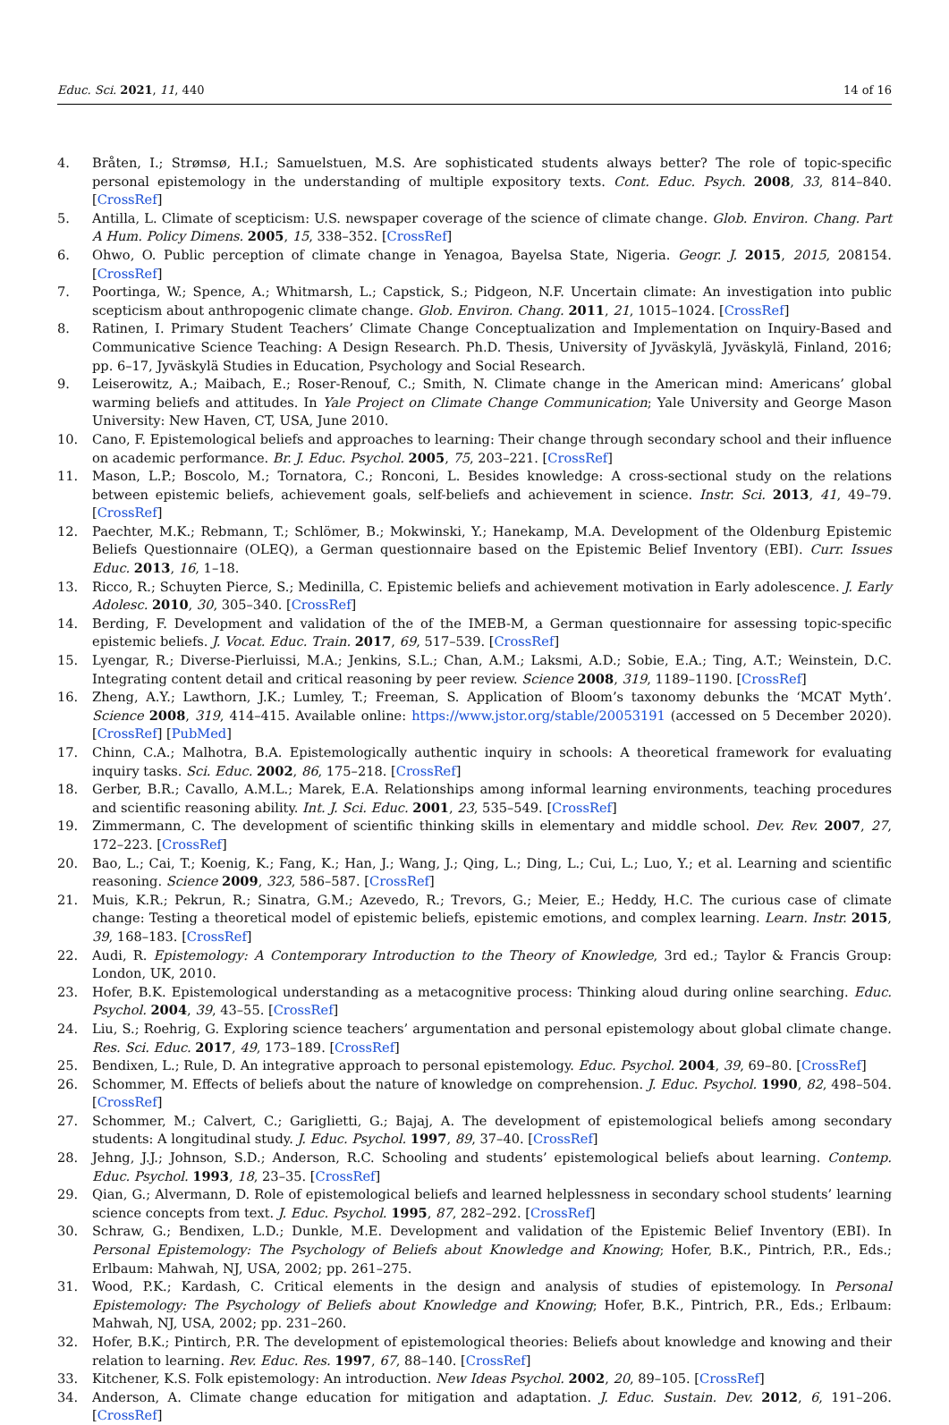Educ. Sci. 2021, 11, 440 14 of 16
4. Bråten, I.; Strømsø, H.I.; Samuelstuen, M.S. Are sophisticated students always better? The role of topic-specific personal epistemology in the understanding of multiple expository texts. Cont. Educ. Psych. 2008, 33, 814–840. [CrossRef]
5. Antilla, L. Climate of scepticism: U.S. newspaper coverage of the science of climate change. Glob. Environ. Chang. Part A Hum. Policy Dimens. 2005, 15, 338–352. [CrossRef]
6. Ohwo, O. Public perception of climate change in Yenagoa, Bayelsa State, Nigeria. Geogr. J. 2015, 2015, 208154. [CrossRef]
7. Poortinga, W.; Spence, A.; Whitmarsh, L.; Capstick, S.; Pidgeon, N.F. Uncertain climate: An investigation into public scepticism about anthropogenic climate change. Glob. Environ. Chang. 2011, 21, 1015–1024. [CrossRef]
8. Ratinen, I. Primary Student Teachers’ Climate Change Conceptualization and Implementation on Inquiry-Based and Communicative Science Teaching: A Design Research. Ph.D. Thesis, University of Jyväskylä, Jyväskylä, Finland, 2016; pp. 6–17, Jyväskylä Studies in Education, Psychology and Social Research.
9. Leiserowitz, A.; Maibach, E.; Roser-Renouf, C.; Smith, N. Climate change in the American mind: Americans’ global warming beliefs and attitudes. In Yale Project on Climate Change Communication; Yale University and George Mason University: New Haven, CT, USA, June 2010.
10. Cano, F. Epistemological beliefs and approaches to learning: Their change through secondary school and their influence on academic performance. Br. J. Educ. Psychol. 2005, 75, 203–221. [CrossRef]
11. Mason, L.P.; Boscolo, M.; Tornatora, C.; Ronconi, L. Besides knowledge: A cross-sectional study on the relations between epistemic beliefs, achievement goals, self-beliefs and achievement in science. Instr. Sci. 2013, 41, 49–79. [CrossRef]
12. Paechter, M.K.; Rebmann, T.; Schlömer, B.; Mokwinski, Y.; Hanekamp, M.A. Development of the Oldenburg Epistemic Beliefs Questionnaire (OLEQ), a German questionnaire based on the Epistemic Belief Inventory (EBI). Curr. Issues Educ. 2013, 16, 1–18.
13. Ricco, R.; Schuyten Pierce, S.; Medinilla, C. Epistemic beliefs and achievement motivation in Early adolescence. J. Early Adolesc. 2010, 30, 305–340. [CrossRef]
14. Berding, F. Development and validation of the of the IMEB-M, a German questionnaire for assessing topic-specific epistemic beliefs. J. Vocat. Educ. Train. 2017, 69, 517–539. [CrossRef]
15. Lyengar, R.; Diverse-Pierluissi, M.A.; Jenkins, S.L.; Chan, A.M.; Laksmi, A.D.; Sobie, E.A.; Ting, A.T.; Weinstein, D.C. Integrating content detail and critical reasoning by peer review. Science 2008, 319, 1189–1190. [CrossRef]
16. Zheng, A.Y.; Lawthorn, J.K.; Lumley, T.; Freeman, S. Application of Bloom’s taxonomy debunks the ‘MCAT Myth’. Science 2008, 319, 414–415. Available online: https://www.jstor.org/stable/20053191 (accessed on 5 December 2020). [CrossRef] [PubMed]
17. Chinn, C.A.; Malhotra, B.A. Epistemologically authentic inquiry in schools: A theoretical framework for evaluating inquiry tasks. Sci. Educ. 2002, 86, 175–218. [CrossRef]
18. Gerber, B.R.; Cavallo, A.M.L.; Marek, E.A. Relationships among informal learning environments, teaching procedures and scientific reasoning ability. Int. J. Sci. Educ. 2001, 23, 535–549. [CrossRef]
19. Zimmermann, C. The development of scientific thinking skills in elementary and middle school. Dev. Rev. 2007, 27, 172–223. [CrossRef]
20. Bao, L.; Cai, T.; Koenig, K.; Fang, K.; Han, J.; Wang, J.; Qing, L.; Ding, L.; Cui, L.; Luo, Y.; et al. Learning and scientific reasoning. Science 2009, 323, 586–587. [CrossRef]
21. Muis, K.R.; Pekrun, R.; Sinatra, G.M.; Azevedo, R.; Trevors, G.; Meier, E.; Heddy, H.C. The curious case of climate change: Testing a theoretical model of epistemic beliefs, epistemic emotions, and complex learning. Learn. Instr. 2015, 39, 168–183. [CrossRef]
22. Audi, R. Epistemology: A Contemporary Introduction to the Theory of Knowledge, 3rd ed.; Taylor & Francis Group: London, UK, 2010.
23. Hofer, B.K. Epistemological understanding as a metacognitive process: Thinking aloud during online searching. Educ. Psychol. 2004, 39, 43–55. [CrossRef]
24. Liu, S.; Roehrig, G. Exploring science teachers’ argumentation and personal epistemology about global climate change. Res. Sci. Educ. 2017, 49, 173–189. [CrossRef]
25. Bendixen, L.; Rule, D. An integrative approach to personal epistemology. Educ. Psychol. 2004, 39, 69–80. [CrossRef]
26. Schommer, M. Effects of beliefs about the nature of knowledge on comprehension. J. Educ. Psychol. 1990, 82, 498–504. [CrossRef]
27. Schommer, M.; Calvert, C.; Gariglietti, G.; Bajaj, A. The development of epistemological beliefs among secondary students: A longitudinal study. J. Educ. Psychol. 1997, 89, 37–40. [CrossRef]
28. Jehng, J.J.; Johnson, S.D.; Anderson, R.C. Schooling and students’ epistemological beliefs about learning. Contemp. Educ. Psychol. 1993, 18, 23–35. [CrossRef]
29. Qian, G.; Alvermann, D. Role of epistemological beliefs and learned helplessness in secondary school students’ learning science concepts from text. J. Educ. Psychol. 1995, 87, 282–292. [CrossRef]
30. Schraw, G.; Bendixen, L.D.; Dunkle, M.E. Development and validation of the Epistemic Belief Inventory (EBI). In Personal Epistemology: The Psychology of Beliefs about Knowledge and Knowing; Hofer, B.K., Pintrich, P.R., Eds.; Erlbaum: Mahwah, NJ, USA, 2002; pp. 261–275.
31. Wood, P.K.; Kardash, C. Critical elements in the design and analysis of studies of epistemology. In Personal Epistemology: The Psychology of Beliefs about Knowledge and Knowing; Hofer, B.K., Pintrich, P.R., Eds.; Erlbaum: Mahwah, NJ, USA, 2002; pp. 231–260.
32. Hofer, B.K.; Pintirch, P.R. The development of epistemological theories: Beliefs about knowledge and knowing and their relation to learning. Rev. Educ. Res. 1997, 67, 88–140. [CrossRef]
33. Kitchener, K.S. Folk epistemology: An introduction. New Ideas Psychol. 2002, 20, 89–105. [CrossRef]
34. Anderson, A. Climate change education for mitigation and adaptation. J. Educ. Sustain. Dev. 2012, 6, 191–206. [CrossRef]